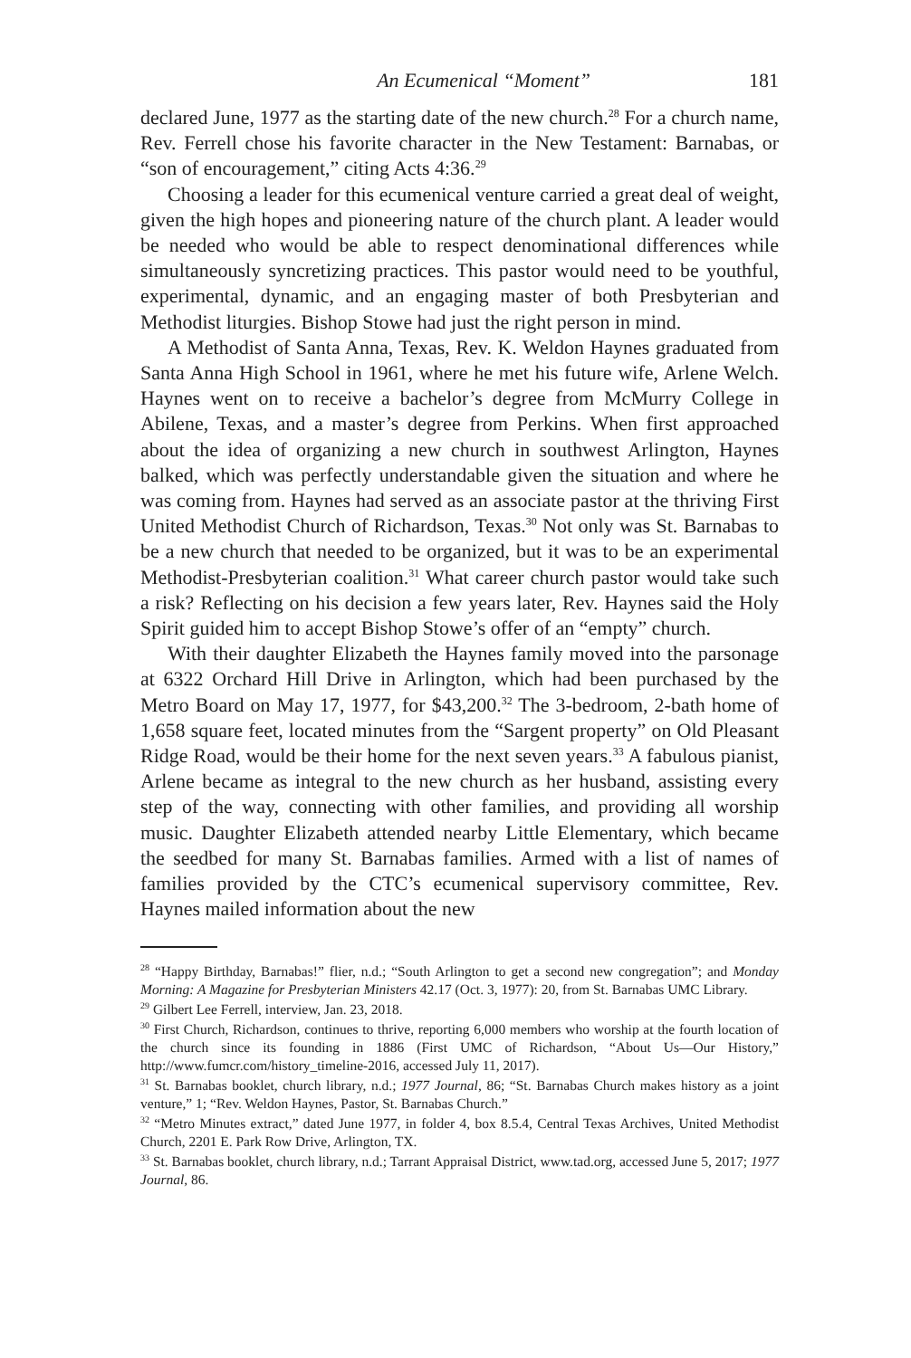An Ecumenical “Moment” 181
declared June, 1977 as the starting date of the new church.<sup>28</sup> For a church name, Rev. Ferrell chose his favorite character in the New Testament: Barnabas, or “son of encouragement,” citing Acts 4:36.<sup>29</sup>
Choosing a leader for this ecumenical venture carried a great deal of weight, given the high hopes and pioneering nature of the church plant. A leader would be needed who would be able to respect denominational differences while simultaneously syncretizing practices. This pastor would need to be youthful, experimental, dynamic, and an engaging master of both Presbyterian and Methodist liturgies. Bishop Stowe had just the right person in mind.
A Methodist of Santa Anna, Texas, Rev. K. Weldon Haynes graduated from Santa Anna High School in 1961, where he met his future wife, Arlene Welch. Haynes went on to receive a bachelor’s degree from McMurry College in Abilene, Texas, and a master’s degree from Perkins. When first approached about the idea of organizing a new church in southwest Arlington, Haynes balked, which was perfectly understandable given the situation and where he was coming from. Haynes had served as an associate pastor at the thriving First United Methodist Church of Richardson, Texas.<sup>30</sup> Not only was St. Barnabas to be a new church that needed to be organized, but it was to be an experimental Methodist-Presbyterian coalition.<sup>31</sup> What career church pastor would take such a risk? Reflecting on his decision a few years later, Rev. Haynes said the Holy Spirit guided him to accept Bishop Stowe’s offer of an “empty” church.
With their daughter Elizabeth the Haynes family moved into the parsonage at 6322 Orchard Hill Drive in Arlington, which had been purchased by the Metro Board on May 17, 1977, for $43,200.<sup>32</sup> The 3-bedroom, 2-bath home of 1,658 square feet, located minutes from the “Sargent property” on Old Pleasant Ridge Road, would be their home for the next seven years.<sup>33</sup> A fabulous pianist, Arlene became as integral to the new church as her husband, assisting every step of the way, connecting with other families, and providing all worship music. Daughter Elizabeth attended nearby Little Elementary, which became the seedbed for many St. Barnabas families. Armed with a list of names of families provided by the CTC’s ecumenical supervisory committee, Rev. Haynes mailed information about the new
<sup>28</sup> “Happy Birthday, Barnabas!” flier, n.d.; “South Arlington to get a second new congregation”; and Monday Morning: A Magazine for Presbyterian Ministers 42.17 (Oct. 3, 1977): 20, from St. Barnabas UMC Library.
<sup>29</sup> Gilbert Lee Ferrell, interview, Jan. 23, 2018.
<sup>30</sup> First Church, Richardson, continues to thrive, reporting 6,000 members who worship at the fourth location of the church since its founding in 1886 (First UMC of Richardson, “About Us—Our History,” http://www.fumcr.com/history_timeline-2016, accessed July 11, 2017).
<sup>31</sup> St. Barnabas booklet, church library, n.d.; 1977 Journal, 86; “St. Barnabas Church makes history as a joint venture,” 1; “Rev. Weldon Haynes, Pastor, St. Barnabas Church.”
<sup>32</sup> “Metro Minutes extract,” dated June 1977, in folder 4, box 8.5.4, Central Texas Archives, United Methodist Church, 2201 E. Park Row Drive, Arlington, TX.
<sup>33</sup> St. Barnabas booklet, church library, n.d.; Tarrant Appraisal District, www.tad.org, accessed June 5, 2017; 1977 Journal, 86.